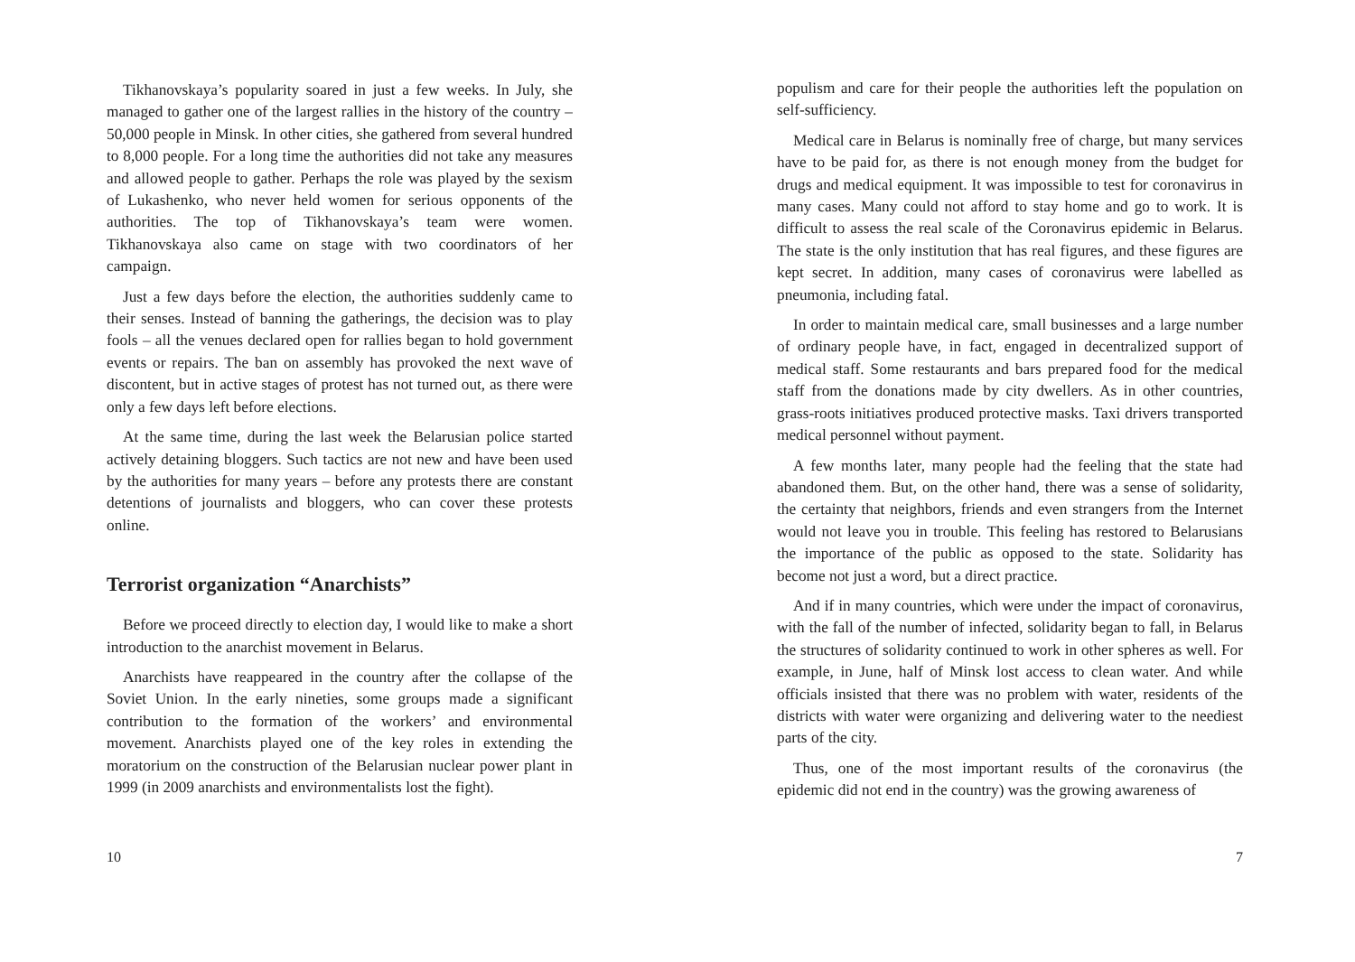Tikhanovskaya’s popularity soared in just a few weeks. In July, she managed to gather one of the largest rallies in the history of the country – 50,000 people in Minsk. In other cities, she gathered from several hundred to 8,000 people. For a long time the authorities did not take any measures and allowed people to gather. Perhaps the role was played by the sexism of Lukashenko, who never held women for serious opponents of the authorities. The top of Tikhanovskaya’s team were women. Tikhanovskaya also came on stage with two coordinators of her campaign.
Just a few days before the election, the authorities suddenly came to their senses. Instead of banning the gatherings, the decision was to play fools – all the venues declared open for rallies began to hold government events or repairs. The ban on assembly has provoked the next wave of discontent, but in active stages of protest has not turned out, as there were only a few days left before elections.
At the same time, during the last week the Belarusian police started actively detaining bloggers. Such tactics are not new and have been used by the authorities for many years – before any protests there are constant detentions of journalists and bloggers, who can cover these protests online.
Terrorist organization “Anarchists”
Before we proceed directly to election day, I would like to make a short introduction to the anarchist movement in Belarus.
Anarchists have reappeared in the country after the collapse of the Soviet Union. In the early nineties, some groups made a significant contribution to the formation of the workers’ and environmental movement. Anarchists played one of the key roles in extending the moratorium on the construction of the Belarusian nuclear power plant in 1999 (in 2009 anarchists and environmentalists lost the fight).
10
populism and care for their people the authorities left the population on self-sufficiency.
Medical care in Belarus is nominally free of charge, but many services have to be paid for, as there is not enough money from the budget for drugs and medical equipment. It was impossible to test for coronavirus in many cases. Many could not afford to stay home and go to work. It is difficult to assess the real scale of the Coronavirus epidemic in Belarus. The state is the only institution that has real figures, and these figures are kept secret. In addition, many cases of coronavirus were labelled as pneumonia, including fatal.
In order to maintain medical care, small businesses and a large number of ordinary people have, in fact, engaged in decentralized support of medical staff. Some restaurants and bars prepared food for the medical staff from the donations made by city dwellers. As in other countries, grass-roots initiatives produced protective masks. Taxi drivers transported medical personnel without payment.
A few months later, many people had the feeling that the state had abandoned them. But, on the other hand, there was a sense of solidarity, the certainty that neighbors, friends and even strangers from the Internet would not leave you in trouble. This feeling has restored to Belarusians the importance of the public as opposed to the state. Solidarity has become not just a word, but a direct practice.
And if in many countries, which were under the impact of coronavirus, with the fall of the number of infected, solidarity began to fall, in Belarus the structures of solidarity continued to work in other spheres as well. For example, in June, half of Minsk lost access to clean water. And while officials insisted that there was no problem with water, residents of the districts with water were organizing and delivering water to the neediest parts of the city.
Thus, one of the most important results of the coronavirus (the epidemic did not end in the country) was the growing awareness of
7